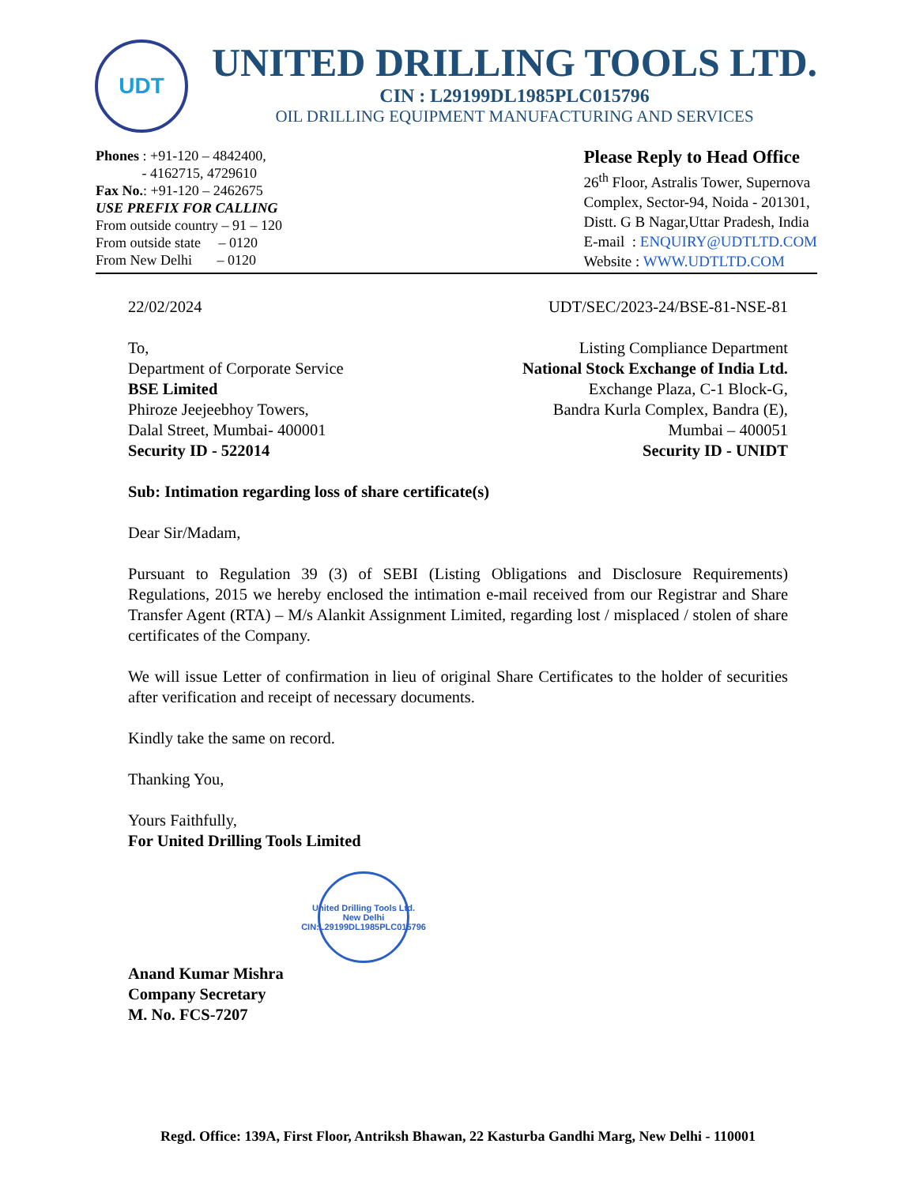UDT
UNITED DRILLING TOOLS LTD.
CIN : L29199DL1985PLC015796
OIL DRILLING EQUIPMENT MANUFACTURING AND SERVICES
Phones : +91-120 – 4842400,
- 4162715, 4729610
Fax No.: +91-120 – 2462675
USE PREFIX FOR CALLING
From outside country – 91 – 120
From outside state – 0120
From New Delhi – 0120
Please Reply to Head Office
26<sup>th</sup> Floor, Astralis Tower, Supernova
Complex, Sector-94, Noida - 201301,
Distt. G B Nagar,Uttar Pradesh, India
E-mail : ENQUIRY@UDTLTD.COM
Website : WWW.UDTLTD.COM
22/02/2024 UDT/SEC/2023-24/BSE-81-NSE-81
To,
Department of Corporate Service
BSE Limited
Phiroze Jeejeebhoy Towers,
Dalal Street, Mumbai- 400001
Security ID - 522014
Listing Compliance Department
National Stock Exchange of India Ltd.
Exchange Plaza, C-1 Block-G,
Bandra Kurla Complex, Bandra (E),
Mumbai – 400051
Security ID - UNIDT
Sub: Intimation regarding loss of share certificate(s)
Dear Sir/Madam,
Pursuant to Regulation 39 (3) of SEBI (Listing Obligations and Disclosure Requirements) Regulations, 2015 we hereby enclosed the intimation e-mail received from our Registrar and Share Transfer Agent (RTA) – M/s Alankit Assignment Limited, regarding lost / misplaced / stolen of share certificates of the Company.
We will issue Letter of confirmation in lieu of original Share Certificates to the holder of securities after verification and receipt of necessary documents.
Kindly take the same on record.
Thanking You,
Yours Faithfully,
For United Drilling Tools Limited
United Drilling Tools Ltd.
New Delhi
CIN:L29199DL1985PLC015796
Anand Kumar Mishra
Company Secretary
M. No. FCS-7207
Regd. Office: 139A, First Floor, Antriksh Bhawan, 22 Kasturba Gandhi Marg, New Delhi - 110001